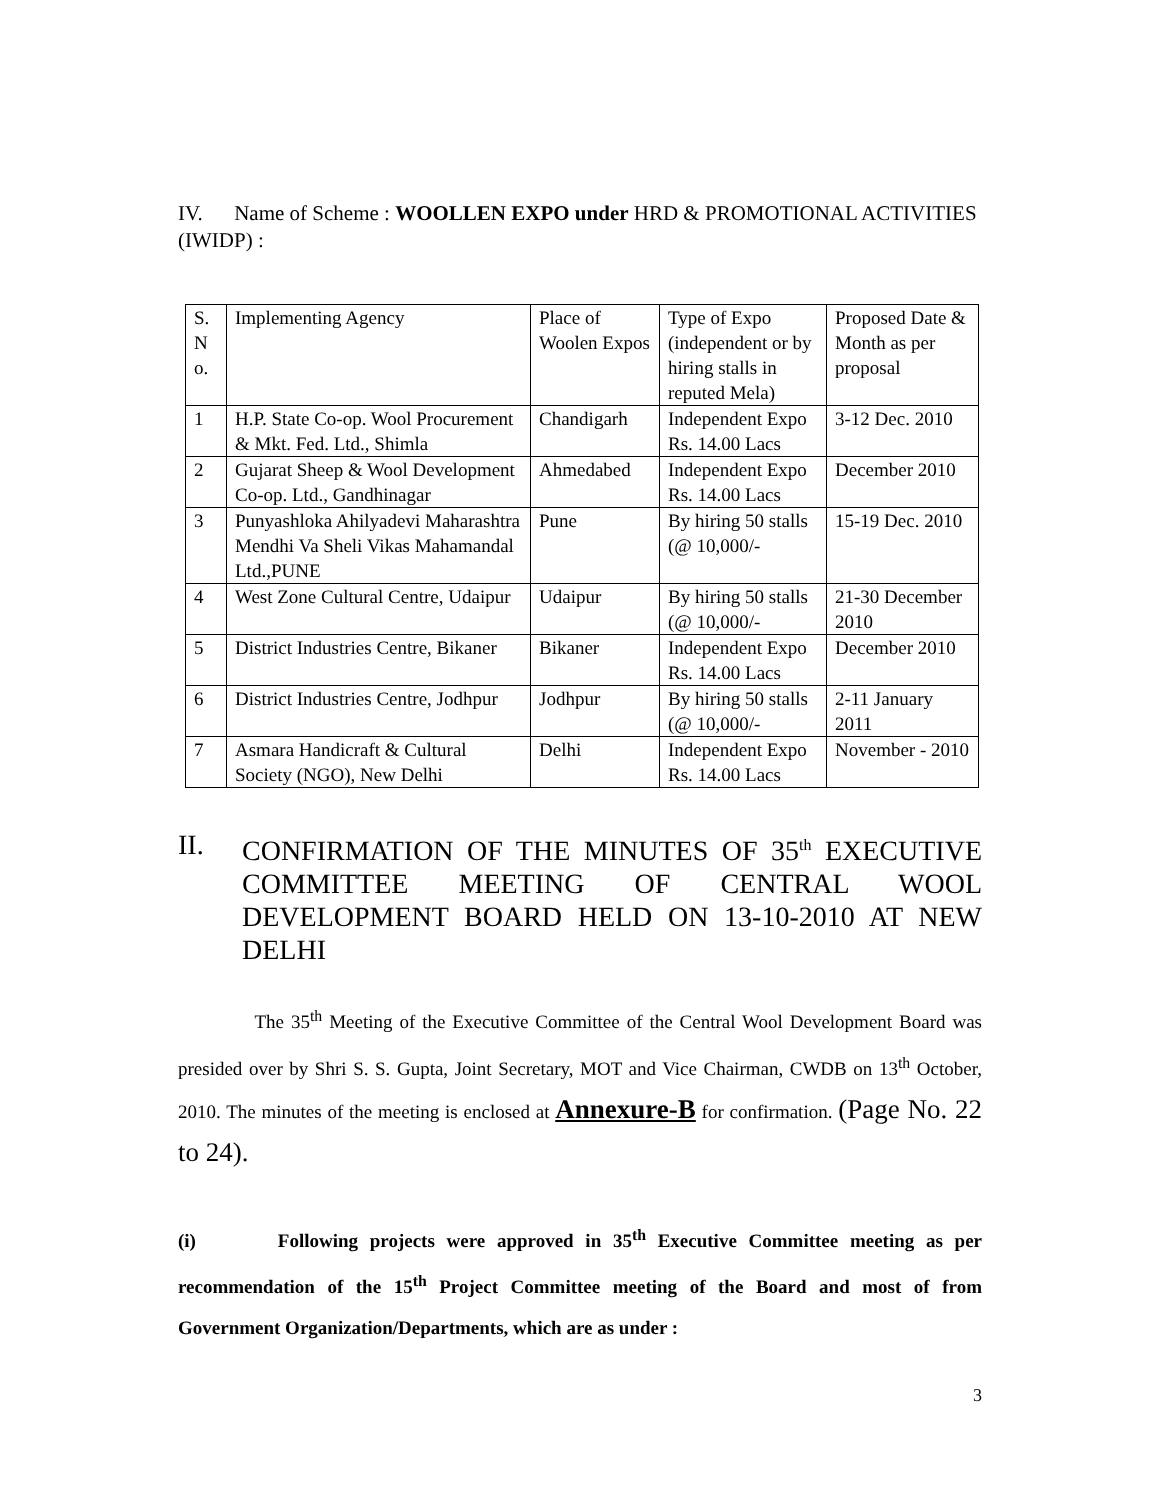IV. Name of Scheme : WOOLLEN EXPO under HRD & PROMOTIONAL ACTIVITIES (IWIDP) :
| S. N o. | Implementing Agency | Place of Woolen Expos | Type of Expo (independent or by hiring stalls in reputed Mela) | Proposed Date & Month as per proposal |
| 1 | H.P. State Co-op. Wool Procurement & Mkt. Fed. Ltd., Shimla | Chandigarh | Independent Expo Rs. 14.00 Lacs | 3-12 Dec. 2010 |
| 2 | Gujarat Sheep & Wool Development Co-op. Ltd., Gandhinagar | Ahmedabed | Independent Expo Rs. 14.00 Lacs | December 2010 |
| 3 | Punyashloka Ahilyadevi Maharashtra Mendhi Va Sheli Vikas Mahamandal Ltd.,PUNE | Pune | By hiring 50 stalls (@ 10,000/- | 15-19 Dec. 2010 |
| 4 | West Zone Cultural Centre, Udaipur | Udaipur | By hiring 50 stalls (@ 10,000/- | 21-30 December 2010 |
| 5 | District Industries Centre, Bikaner | Bikaner | Independent Expo Rs. 14.00 Lacs | December 2010 |
| 6 | District Industries Centre, Jodhpur | Jodhpur | By hiring 50 stalls (@ 10,000/- | 2-11 January 2011 |
| 7 | Asmara Handicraft & Cultural Society (NGO), New Delhi | Delhi | Independent Expo Rs. 14.00 Lacs | November - 2010 |
II. CONFIRMATION OF THE MINUTES OF 35<sup>th</sup> EXECUTIVE COMMITTEE MEETING OF CENTRAL WOOL DEVELOPMENT BOARD HELD ON 13-10-2010 AT NEW DELHI
The 35<sup>th</sup> Meeting of the Executive Committee of the Central Wool Development Board was presided over by Shri S. S. Gupta, Joint Secretary, MOT and Vice Chairman, CWDB on 13<sup>th</sup> October, 2010. The minutes of the meeting is enclosed at Annexure-B for confirmation. (Page No. 22 to 24).
(i) Following projects were approved in 35<sup>th</sup> Executive Committee meeting as per recommendation of the 15<sup>th</sup> Project Committee meeting of the Board and most of from Government Organization/Departments, which are as under :
3